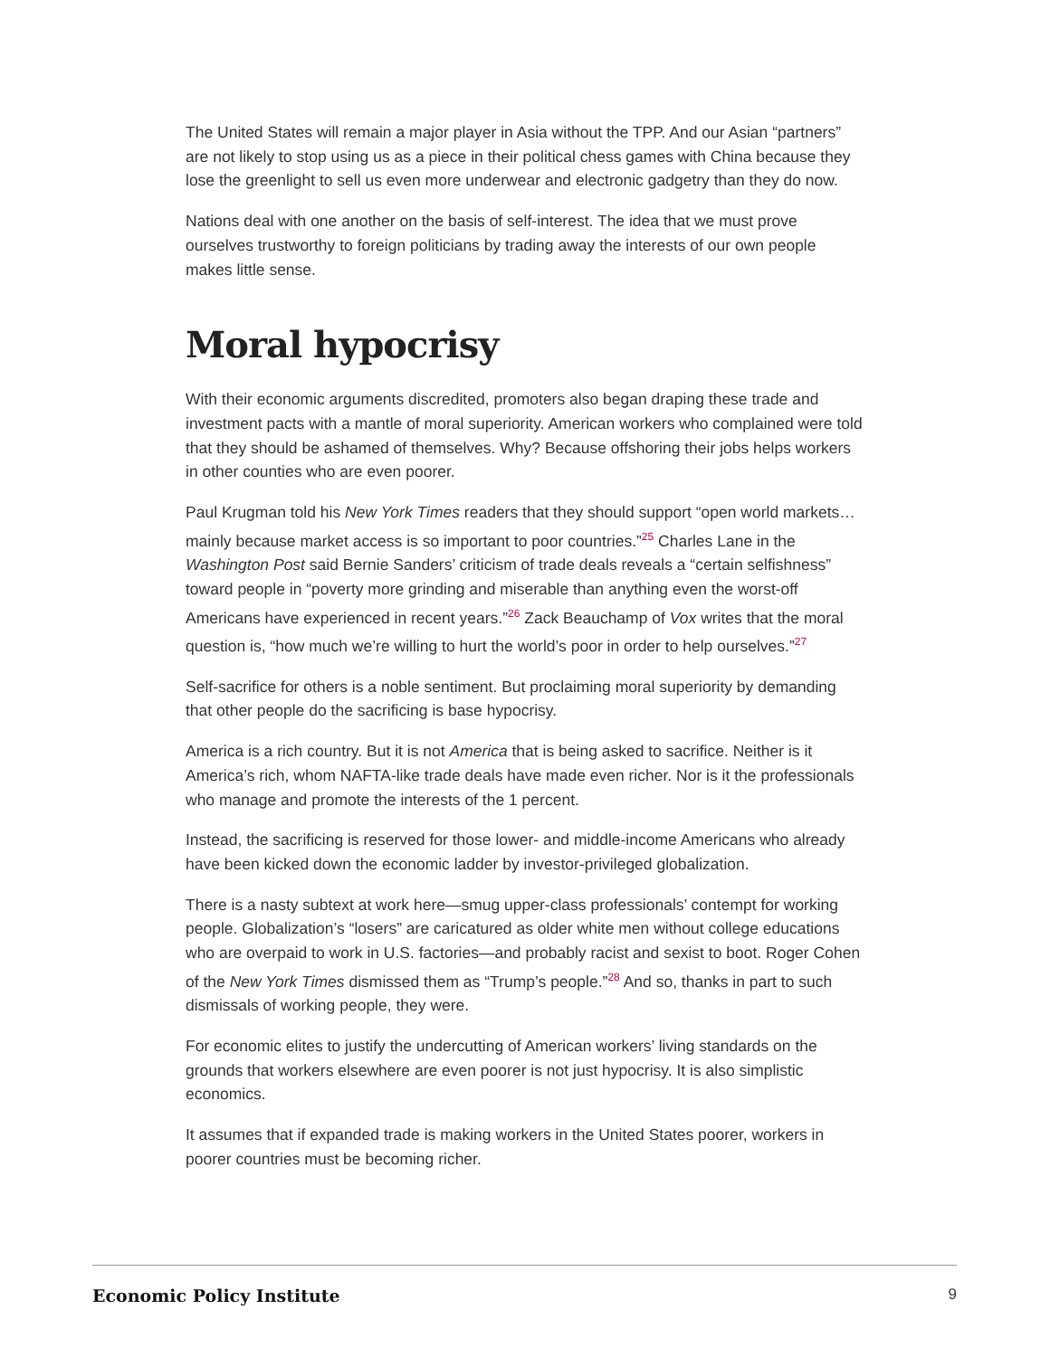The United States will remain a major player in Asia without the TPP. And our Asian “partners” are not likely to stop using us as a piece in their political chess games with China because they lose the greenlight to sell us even more underwear and electronic gadgetry than they do now.
Nations deal with one another on the basis of self-interest. The idea that we must prove ourselves trustworthy to foreign politicians by trading away the interests of our own people makes little sense.
Moral hypocrisy
With their economic arguments discredited, promoters also began draping these trade and investment pacts with a mantle of moral superiority. American workers who complained were told that they should be ashamed of themselves. Why? Because offshoring their jobs helps workers in other counties who are even poorer.
Paul Krugman told his New York Times readers that they should support “open world markets…mainly because market access is so important to poor countries.”<sup>25</sup> Charles Lane in the Washington Post said Bernie Sanders’ criticism of trade deals reveals a “certain selfishness” toward people in “poverty more grinding and miserable than anything even the worst-off Americans have experienced in recent years.”<sup>26</sup> Zack Beauchamp of Vox writes that the moral question is, “how much we’re willing to hurt the world’s poor in order to help ourselves.”<sup>27</sup>
Self-sacrifice for others is a noble sentiment. But proclaiming moral superiority by demanding that other people do the sacrificing is base hypocrisy.
America is a rich country. But it is not America that is being asked to sacrifice. Neither is it America’s rich, whom NAFTA-like trade deals have made even richer. Nor is it the professionals who manage and promote the interests of the 1 percent.
Instead, the sacrificing is reserved for those lower- and middle-income Americans who already have been kicked down the economic ladder by investor-privileged globalization.
There is a nasty subtext at work here—smug upper-class professionals’ contempt for working people. Globalization’s “losers” are caricatured as older white men without college educations who are overpaid to work in U.S. factories—and probably racist and sexist to boot. Roger Cohen of the New York Times dismissed them as “Trump’s people.”<sup>28</sup> And so, thanks in part to such dismissals of working people, they were.
For economic elites to justify the undercutting of American workers’ living standards on the grounds that workers elsewhere are even poorer is not just hypocrisy. It is also simplistic economics.
It assumes that if expanded trade is making workers in the United States poorer, workers in poorer countries must be becoming richer.
Economic Policy Institute 9